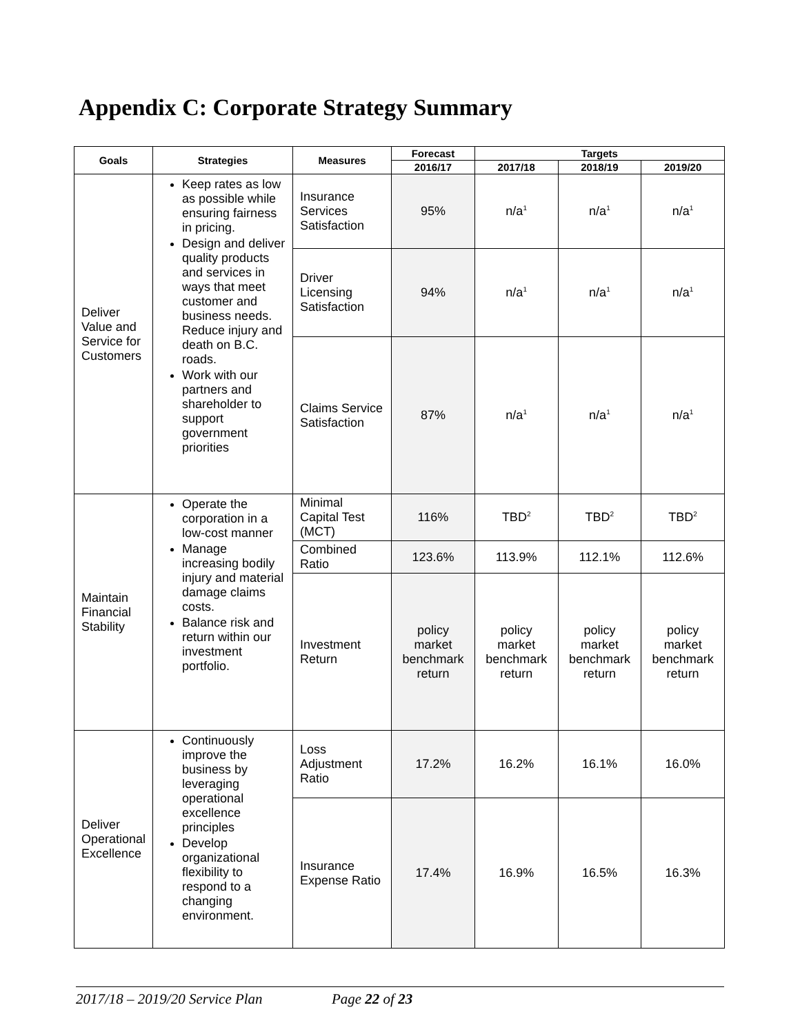Appendix C: Corporate Strategy Summary
| Goals | Strategies | Measures | Forecast | Targets | | |
| --- | --- | --- | --- | --- | --- | --- |
| | | | 2016/17 | 2017/18 | 2018/19 | 2019/20 |
| Deliver Value and Service for Customers | Keep rates as low as possible while ensuring fairness in pricing. Design and deliver quality products and services in ways that meet customer and business needs. Reduce injury and death on B.C. roads. Work with our partners and shareholder to support government priorities | Insurance Services Satisfaction | 95% | n/a<sup>1</sup> | n/a<sup>1</sup> | n/a<sup>1</sup> |
| | | Driver Licensing Satisfaction | 94% | n/a<sup>1</sup> | n/a<sup>1</sup> | n/a<sup>1</sup> |
| | | Claims Service Satisfaction | 87% | n/a<sup>1</sup> | n/a<sup>1</sup> | n/a<sup>1</sup> |
| Maintain Financial Stability | Operate the corporation in a low-cost manner Manage increasing bodily injury and material damage claims costs. Balance risk and return within our investment portfolio. | Minimal Capital Test (MCT) | 116% | TBD<sup>2</sup> | TBD<sup>2</sup> | TBD<sup>2</sup> |
| | | Combined Ratio | 123.6% | 113.9% | 112.1% | 112.6% |
| | | Investment Return | policy market benchmark return | policy market benchmark return | policy market benchmark return | policy market benchmark return |
| Deliver Operational Excellence | Continuously improve the business by leveraging operational excellence principles Develop organizational flexibility to respond to a changing environment. | Loss Adjustment Ratio | 17.2% | 16.2% | 16.1% | 16.0% |
| | | Insurance Expense Ratio | 17.4% | 16.9% | 16.5% | 16.3% |
2017/18 – 2019/20 Service Plan Page 22 of 23